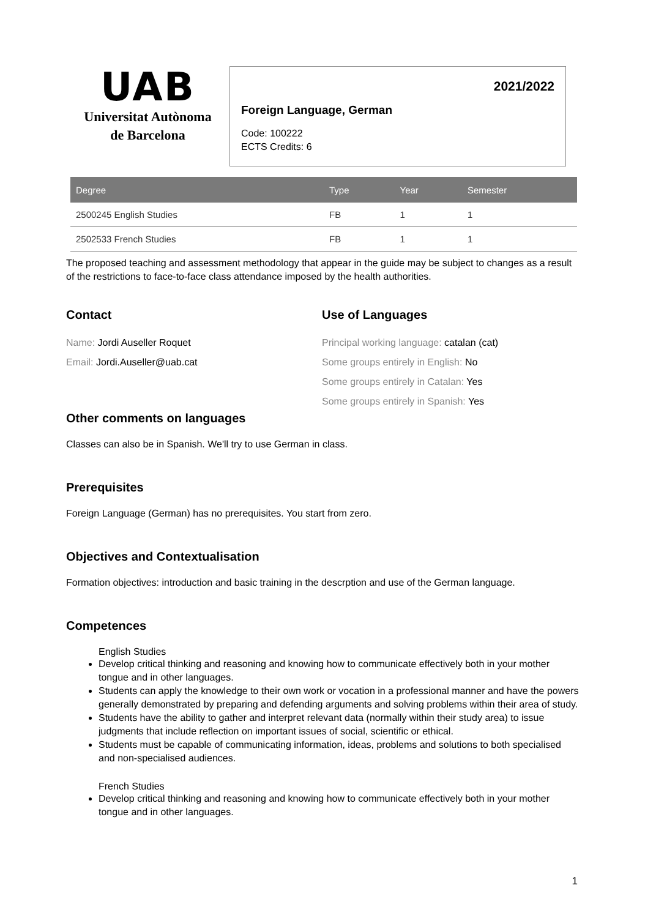UAB
Universitat Autònoma
de Barcelona
2021/2022
Foreign Language, German
Code: 100222
ECTS Credits: 6
| Degree | Type | Year | Semester |
| --- | --- | --- | --- |
| 2500245 English Studies | FB | 1 | 1 |
| 2502533 French Studies | FB | 1 | 1 |
The proposed teaching and assessment methodology that appear in the guide may be subject to changes as a result of the restrictions to face-to-face class attendance imposed by the health authorities.
Contact
Name: Jordi Auseller Roquet
Email: Jordi.Auseller@uab.cat
Use of Languages
Principal working language: catalan (cat)
Some groups entirely in English: No
Some groups entirely in Catalan: Yes
Some groups entirely in Spanish: Yes
Other comments on languages
Classes can also be in Spanish. We'll try to use German in class.
Prerequisites
Foreign Language (German) has no prerequisites. You start from zero.
Objectives and Contextualisation
Formation objectives: introduction and basic training in the descrption and use of the German language.
Competences
English Studies
Develop critical thinking and reasoning and knowing how to communicate effectively both in your mother tongue and in other languages.
Students can apply the knowledge to their own work or vocation in a professional manner and have the powers generally demonstrated by preparing and defending arguments and solving problems within their area of study.
Students have the ability to gather and interpret relevant data (normally within their study area) to issue judgments that include reflection on important issues of social, scientific or ethical.
Students must be capable of communicating information, ideas, problems and solutions to both specialised and non-specialised audiences.
French Studies
Develop critical thinking and reasoning and knowing how to communicate effectively both in your mother tongue and in other languages.
1